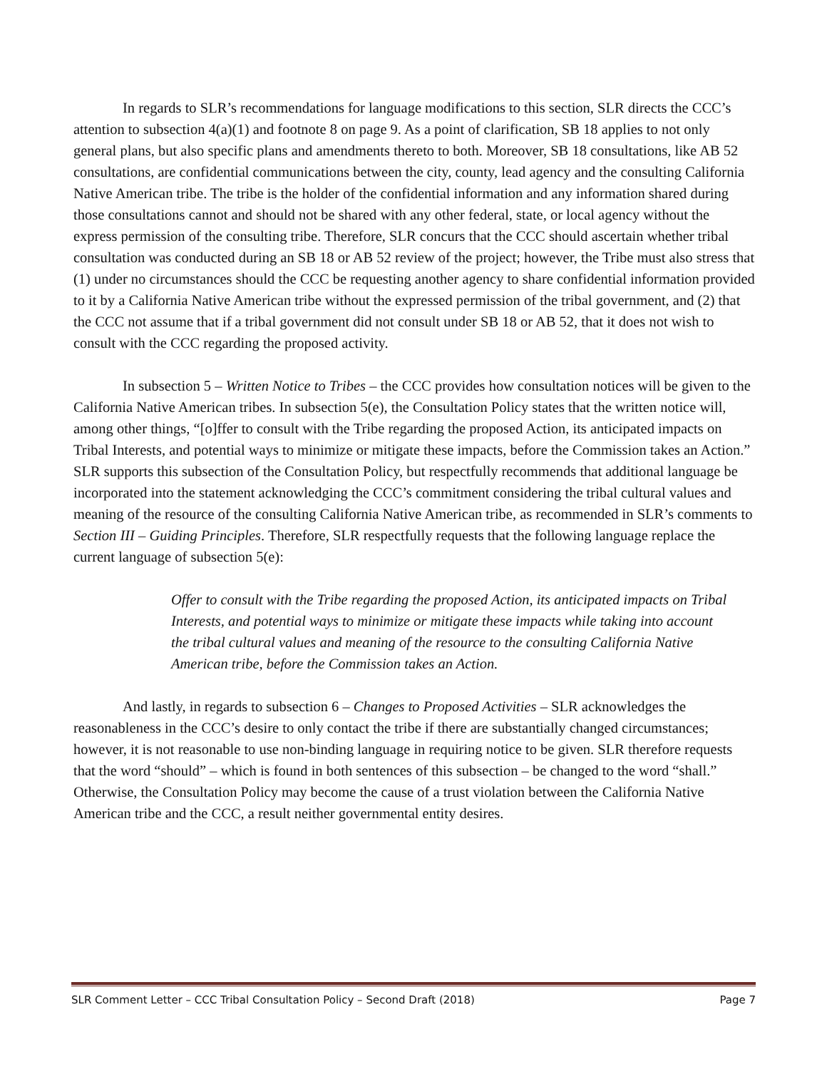In regards to SLR’s recommendations for language modifications to this section, SLR directs the CCC’s attention to subsection 4(a)(1) and footnote 8 on page 9. As a point of clarification, SB 18 applies to not only general plans, but also specific plans and amendments thereto to both. Moreover, SB 18 consultations, like AB 52 consultations, are confidential communications between the city, county, lead agency and the consulting California Native American tribe. The tribe is the holder of the confidential information and any information shared during those consultations cannot and should not be shared with any other federal, state, or local agency without the express permission of the consulting tribe. Therefore, SLR concurs that the CCC should ascertain whether tribal consultation was conducted during an SB 18 or AB 52 review of the project; however, the Tribe must also stress that (1) under no circumstances should the CCC be requesting another agency to share confidential information provided to it by a California Native American tribe without the expressed permission of the tribal government, and (2) that the CCC not assume that if a tribal government did not consult under SB 18 or AB 52, that it does not wish to consult with the CCC regarding the proposed activity.
In subsection 5 – Written Notice to Tribes – the CCC provides how consultation notices will be given to the California Native American tribes. In subsection 5(e), the Consultation Policy states that the written notice will, among other things, “[o]ffer to consult with the Tribe regarding the proposed Action, its anticipated impacts on Tribal Interests, and potential ways to minimize or mitigate these impacts, before the Commission takes an Action.” SLR supports this subsection of the Consultation Policy, but respectfully recommends that additional language be incorporated into the statement acknowledging the CCC’s commitment considering the tribal cultural values and meaning of the resource of the consulting California Native American tribe, as recommended in SLR’s comments to Section III – Guiding Principles. Therefore, SLR respectfully requests that the following language replace the current language of subsection 5(e):
Offer to consult with the Tribe regarding the proposed Action, its anticipated impacts on Tribal Interests, and potential ways to minimize or mitigate these impacts while taking into account the tribal cultural values and meaning of the resource to the consulting California Native American tribe, before the Commission takes an Action.
And lastly, in regards to subsection 6 – Changes to Proposed Activities – SLR acknowledges the reasonableness in the CCC’s desire to only contact the tribe if there are substantially changed circumstances; however, it is not reasonable to use non-binding language in requiring notice to be given. SLR therefore requests that the word “should” – which is found in both sentences of this subsection – be changed to the word “shall.” Otherwise, the Consultation Policy may become the cause of a trust violation between the California Native American tribe and the CCC, a result neither governmental entity desires.
SLR Comment Letter – CCC Tribal Consultation Policy – Second Draft (2018) Page 7